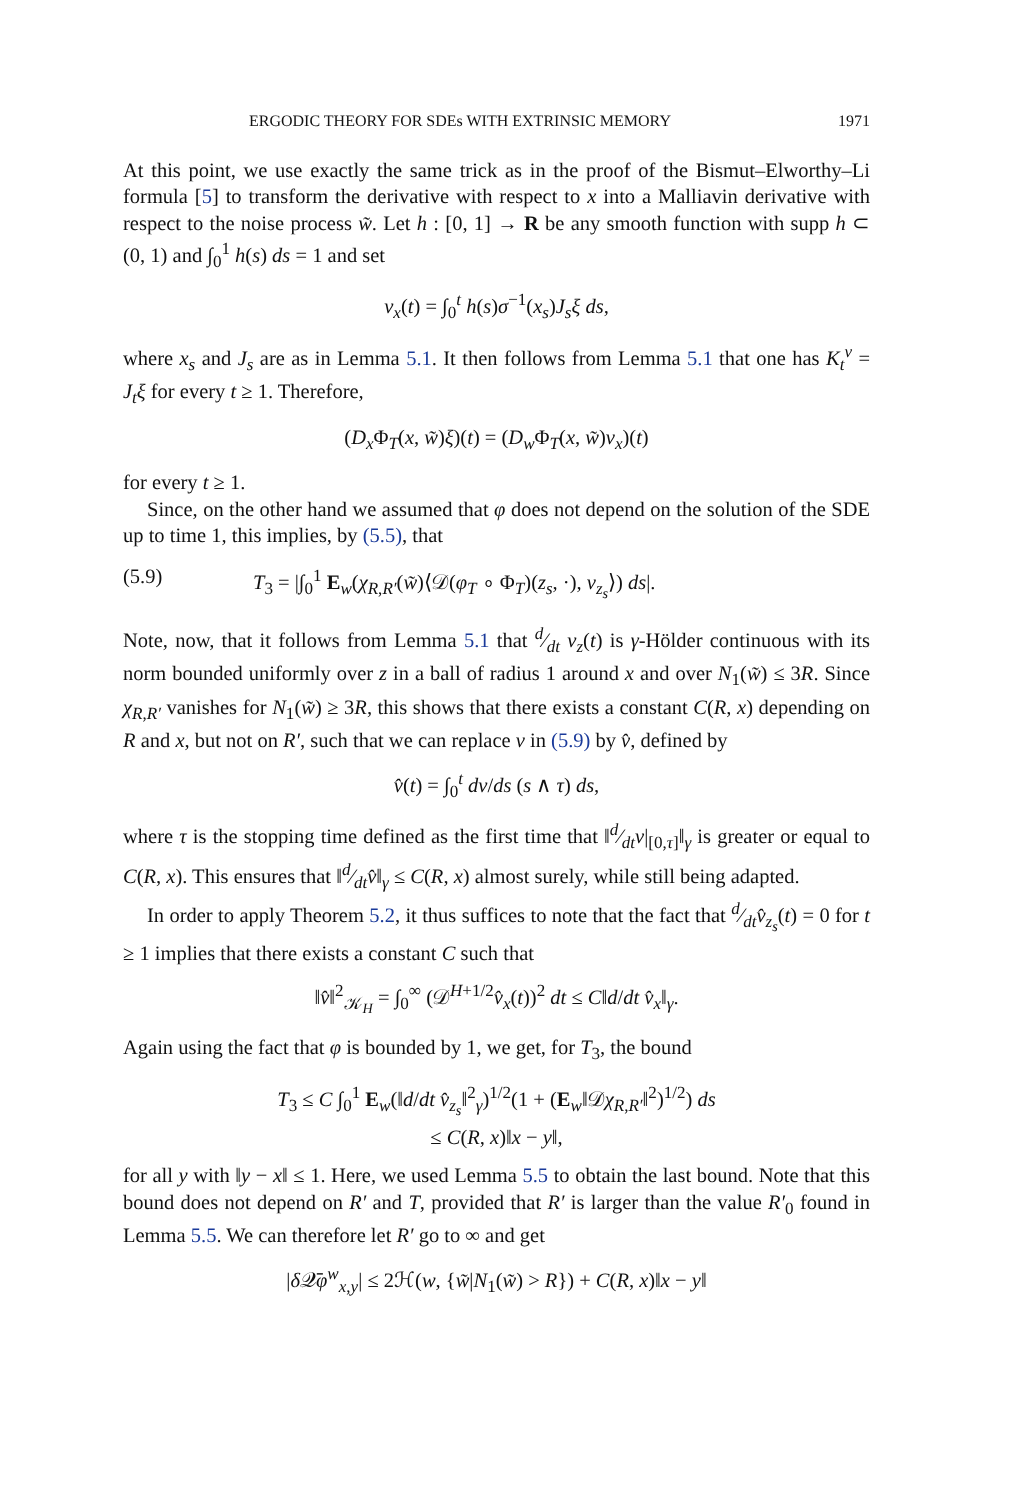ERGODIC THEORY FOR SDEs WITH EXTRINSIC MEMORY 1971
At this point, we use exactly the same trick as in the proof of the Bismut–Elworthy–Li formula [5] to transform the derivative with respect to x into a Malliavin derivative with respect to the noise process w̃. Let h : [0, 1] → R be any smooth function with supp h ⊂ (0, 1) and ∫<sub>0</sub><sup>1</sup> h(s) ds = 1 and set
v<sub>x</sub>(t) = ∫<sub>0</sub><sup>t</sup> h(s)σ<sup>−1</sup>(x<sub>s</sub>)J<sub>s</sub>ξ ds,
where x<sub>s</sub> and J<sub>s</sub> are as in Lemma 5.1. It then follows from Lemma 5.1 that one has K<sub>t</sub><sup>v</sup> = J<sub>t</sub>ξ for every t ≥ 1. Therefore,
(D<sub>x</sub> Φ<sub>T</sub>(x, w̃)ξ)(t) = (D<sub>w</sub> Φ<sub>T</sub>(x, w̃)v<sub>x</sub>)(t)
for every t ≥ 1.
Since, on the other hand we assumed that φ does not depend on the solution of the SDE up to time 1, this implies, by (5.5), that
(5.9) T<sub>3</sub> = |∫<sub>0</sub><sup>1</sup> E<sub>w</sub>(χ<sub>R,R′</sub>(w̃)⟨𝒟(φ<sub>T</sub> ∘ Φ<sub>T</sub>)(z<sub>s</sub>, ·), v<sub>z<sub>s</sub></sub>⟩) ds|.
Note, now, that it follows from Lemma 5.1 that d⁄dt v<sub>z</sub>(t) is γ-Hölder continuous with its norm bounded uniformly over z in a ball of radius 1 around x and over N<sub>1</sub>(w̃) ≤ 3R. Since χ<sub>R,R′</sub> vanishes for N<sub>1</sub>(w̃) ≥ 3R, this shows that there exists a constant C(R, x) depending on R and x, but not on R′, such that we can replace v in (5.9) by v̂, defined by
v̂(t) = ∫<sub>0</sub><sup>t</sup> dv/ds (s ∧ τ) ds,
where τ is the stopping time defined as the first time that ‖d⁄dtv|<sub>[0,τ]</sub>‖<sub>γ</sub> is greater or equal to C(R, x). This ensures that ‖d⁄dtv̂‖<sub>γ</sub> ≤ C(R, x) almost surely, while still being adapted.
In order to apply Theorem 5.2, it thus suffices to note that the fact that d⁄dtv̂<sub>z<sub>s</sub></sub>(t) = 0 for t ≥ 1 implies that there exists a constant C such that
‖v̂‖<sup>2</sup><sub>𝒦<sub>H</sub></sub> = ∫<sub>0</sub><sup>∞</sup> (𝒟<sup>H+1/2</sup>v̂<sub>x</sub>(t))<sup>2</sup> dt ≤ C‖d/dt v̂<sub>x</sub>‖<sub>γ</sub>.
Again using the fact that φ is bounded by 1, we get, for T<sub>3</sub>, the bound
T<sub>3</sub> ≤ C ∫<sub>0</sub><sup>1</sup> E<sub>w</sub>(‖d/dt v̂<sub>z<sub>s</sub></sub>‖<sup>2</sup><sub>γ</sub>)<sup>1/2</sup>(1 + (E<sub>w</sub>‖𝒟χ<sub>R,R′</sub>‖<sup>2</sup>)<sup>1/2</sup>) ds
≤ C(R, x)‖x − y‖,
for all y with ‖y − x‖ ≤ 1. Here, we used Lemma 5.5 to obtain the last bound. Note that this bound does not depend on R′ and T, provided that R′ is larger than the value R′<sub>0</sub> found in Lemma 5.5. We can therefore let R′ go to ∞ and get
|δ 𝒬̄φ<sup>w</sup><sub>x,y</sub>| ≤ 2ℋ(w, {w̃|N<sub>1</sub>(w̃) > R}) + C(R, x)‖x − y‖